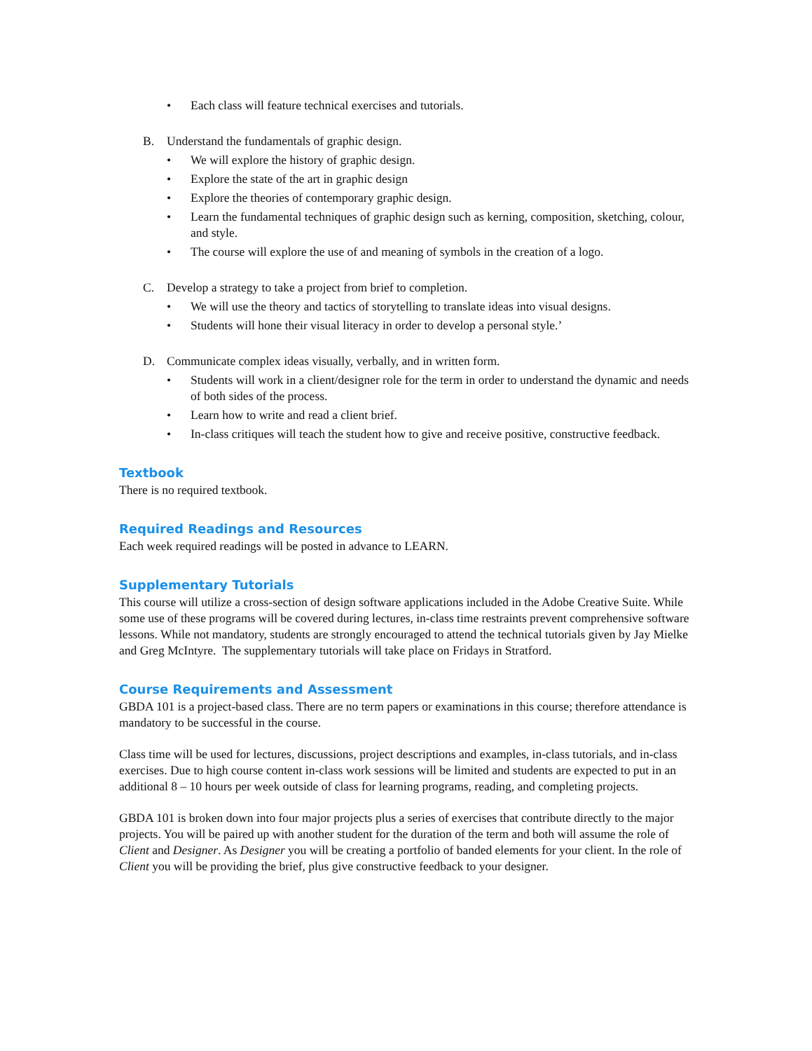• Each class will feature technical exercises and tutorials.
B. Understand the fundamentals of graphic design.
• We will explore the history of graphic design.
• Explore the state of the art in graphic design
• Explore the theories of contemporary graphic design.
• Learn the fundamental techniques of graphic design such as kerning, composition, sketching, colour, and style.
• The course will explore the use of and meaning of symbols in the creation of a logo.
C. Develop a strategy to take a project from brief to completion.
• We will use the theory and tactics of storytelling to translate ideas into visual designs.
• Students will hone their visual literacy in order to develop a personal style.’
D. Communicate complex ideas visually, verbally, and in written form.
• Students will work in a client/designer role for the term in order to understand the dynamic and needs of both sides of the process.
• Learn how to write and read a client brief.
• In-class critiques will teach the student how to give and receive positive, constructive feedback.
Textbook
There is no required textbook.
Required Readings and Resources
Each week required readings will be posted in advance to LEARN.
Supplementary Tutorials
This course will utilize a cross-section of design software applications included in the Adobe Creative Suite. While some use of these programs will be covered during lectures, in-class time restraints prevent comprehensive software lessons. While not mandatory, students are strongly encouraged to attend the technical tutorials given by Jay Mielke and Greg McIntyre. The supplementary tutorials will take place on Fridays in Stratford.
Course Requirements and Assessment
GBDA 101 is a project-based class. There are no term papers or examinations in this course; therefore attendance is mandatory to be successful in the course.
Class time will be used for lectures, discussions, project descriptions and examples, in-class tutorials, and in-class exercises. Due to high course content in-class work sessions will be limited and students are expected to put in an additional 8 – 10 hours per week outside of class for learning programs, reading, and completing projects.
GBDA 101 is broken down into four major projects plus a series of exercises that contribute directly to the major projects. You will be paired up with another student for the duration of the term and both will assume the role of Client and Designer. As Designer you will be creating a portfolio of banded elements for your client. In the role of Client you will be providing the brief, plus give constructive feedback to your designer.